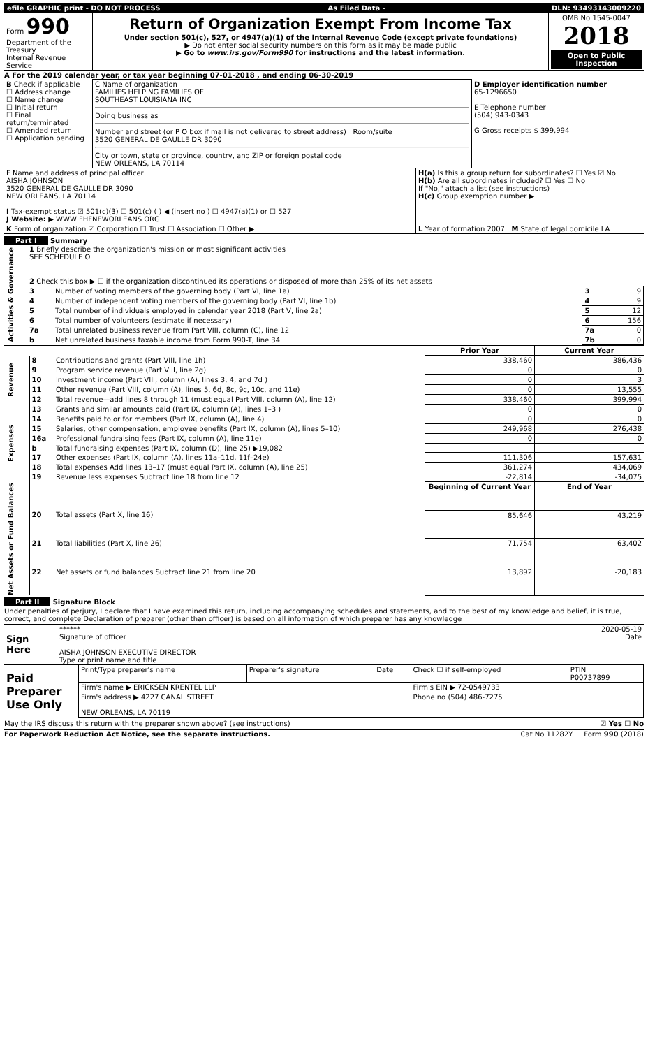| efile GRAPHIC print - DO NOT PROCESS | As Filed Data - | DLN: 93493143009220 |
| Form 990 Department of the Treasury Internal Revenue Service | Return of Organization Exempt From Income Tax Under section 501(c), 527, or 4947(a)(1) of the Internal Revenue Code (except private foundations) ▶ Do not enter social security numbers on this form as it may be made public ▶ Go to www.irs.gov/Form990 for instructions and the latest information. | OMB No 1545-0047 2018 Open to Public Inspection |
A For the 2019 calendar year, or tax year beginning 07-01-2018 , and ending 06-30-2019
| B Check if applicable ☐ Address change ☐ Name change ☐ Initial return ☐ Final return/terminated ☐ Amended return ☐ Application pending | C Name of organization FAMILIES HELPING FAMILIES OF SOUTHEAST LOUISIANA INC Doing business as Number and street (or P O box if mail is not delivered to street address) Room/suite 3520 GENERAL DE GAULLE DR 3090 City or town, state or province, country, and ZIP or foreign postal code NEW ORLEANS, LA 70114 | D Employer identification number 65-1296650 E Telephone number (504) 943-0343 G Gross receipts $ 399,994 |
| F Name and address of principal officer AISHA JOHNSON 3520 GENERAL DE GAULLE DR 3090 NEW ORLEANS, LA 70114 I Tax-exempt status ☑ 501(c)(3) ☐ 501(c) ( ) ◀ (insert no ) ☐ 4947(a)(1) or ☐ 527 J Website: ▶ WWW FHFNEWORLEANS ORG | H(a) Is this a group return for subordinates? ☐ Yes ☑ No H(b) Are all subordinates included? ☐ Yes ☐ No If "No," attach a list (see instructions) H(c) Group exemption number ▶ |
| K Form of organization ☑ Corporation ☐ Trust ☐ Association ☐ Other ▶ | L Year of formation 2007 M State of legal domicile LA |
Part I Summary
| Activities & Governance | 1 Briefly describe the organization's mission or most significant activities SEE SCHEDULE O | | | |
| | 2 Check this box ▶ ☐ if the organization discontinued its operations or disposed of more than 25% of its net assets | | | |
| | 3 | Number of voting members of the governing body (Part VI, line 1a) | 3 | 9 |
| | 4 | Number of independent voting members of the governing body (Part VI, line 1b) | 4 | 9 |
| | 5 | Total number of individuals employed in calendar year 2018 (Part V, line 2a) | 5 | 12 |
| | 6 | Total number of volunteers (estimate if necessary) | 6 | 156 |
| | 7a | Total unrelated business revenue from Part VIII, column (C), line 12 | 7a | 0 |
| | b | Net unrelated business taxable income from Form 990-T, line 34 | 7b | 0 |
| | | | Prior Year | Current Year |
| Revenue | 8 | Contributions and grants (Part VIII, line 1h) | 338,460 | 386,436 |
| | 9 | Program service revenue (Part VIII, line 2g) | 0 | 0 |
| | 10 | Investment income (Part VIII, column (A), lines 3, 4, and 7d ) | 0 | 3 |
| | 11 | Other revenue (Part VIII, column (A), lines 5, 6d, 8c, 9c, 10c, and 11e) | 0 | 13,555 |
| | 12 | Total revenue—add lines 8 through 11 (must equal Part VIII, column (A), line 12) | 338,460 | 399,994 |
| Expenses | 13 | Grants and similar amounts paid (Part IX, column (A), lines 1–3 ) | 0 | 0 |
| | 14 | Benefits paid to or for members (Part IX, column (A), line 4) | 0 | 0 |
| | 15 | Salaries, other compensation, employee benefits (Part IX, column (A), lines 5–10) | 249,968 | 276,438 |
| | 16a | Professional fundraising fees (Part IX, column (A), line 11e) | 0 | 0 |
| | b | Total fundraising expenses (Part IX, column (D), line 25) ▶19,082 | | |
| | 17 | Other expenses (Part IX, column (A), lines 11a–11d, 11f–24e) | 111,306 | 157,631 |
| | 18 | Total expenses Add lines 13–17 (must equal Part IX, column (A), line 25) | 361,274 | 434,069 |
| | 19 | Revenue less expenses Subtract line 18 from line 12 | -22,814 | -34,075 |
| Net Assets or Fund Balances | | | Beginning of Current Year | End of Year |
| | 20 | Total assets (Part X, line 16) | 85,646 | 43,219 |
| | 21 | Total liabilities (Part X, line 26) | 71,754 | 63,402 |
| | 22 | Net assets or fund balances Subtract line 21 from line 20 | 13,892 | -20,183 |
Part II Signature Block
Under penalties of perjury, I declare that I have examined this return, including accompanying schedules and statements, and to the best of my knowledge and belief, it is true, correct, and complete Declaration of preparer (other than officer) is based on all information of which preparer has any knowledge
| Sign Here | ****** 2020-05-19 Signature of officer Date AISHA JOHNSON EXECUTIVE DIRECTOR Type or print name and title |
| Paid Preparer Use Only | Print/Type preparer's name | Preparer's signature | Date | Check ☐ if self-employed | PTIN P00737899 |
| | Firm's name ▶ ERICKSEN KRENTEL LLP | | | Firm's EIN ▶ 72-0549733 | |
| | Firm's address ▶ 4227 CANAL STREET NEW ORLEANS, LA 70119 | | | Phone no (504) 486-7275 | |
May the IRS discuss this return with the preparer shown above? (see instructions) ☑ Yes ☐ No
For Paperwork Reduction Act Notice, see the separate instructions. Cat No 11282Y Form 990 (2018)